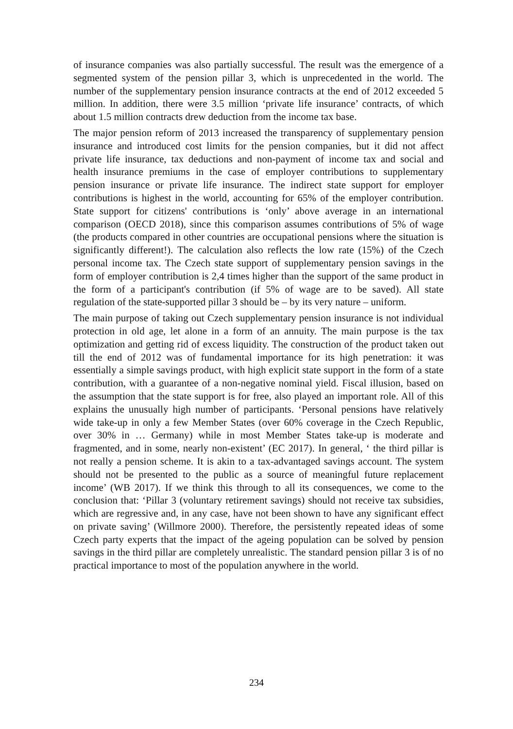of insurance companies was also partially successful. The result was the emergence of a segmented system of the pension pillar 3, which is unprecedented in the world. The number of the supplementary pension insurance contracts at the end of 2012 exceeded 5 million. In addition, there were 3.5 million ‘private life insurance’ contracts, of which about 1.5 million contracts drew deduction from the income tax base.
The major pension reform of 2013 increased the transparency of supplementary pension insurance and introduced cost limits for the pension companies, but it did not affect private life insurance, tax deductions and non-payment of income tax and social and health insurance premiums in the case of employer contributions to supplementary pension insurance or private life insurance. The indirect state support for employer contributions is highest in the world, accounting for 65% of the employer contribution. State support for citizens' contributions is ‘only’ above average in an international comparison (OECD 2018), since this comparison assumes contributions of 5% of wage (the products compared in other countries are occupational pensions where the situation is significantly different!). The calculation also reflects the low rate (15%) of the Czech personal income tax. The Czech state support of supplementary pension savings in the form of employer contribution is 2,4 times higher than the support of the same product in the form of a participant's contribution (if 5% of wage are to be saved). All state regulation of the state-supported pillar 3 should be – by its very nature – uniform.
The main purpose of taking out Czech supplementary pension insurance is not individual protection in old age, let alone in a form of an annuity. The main purpose is the tax optimization and getting rid of excess liquidity. The construction of the product taken out till the end of 2012 was of fundamental importance for its high penetration: it was essentially a simple savings product, with high explicit state support in the form of a state contribution, with a guarantee of a non-negative nominal yield. Fiscal illusion, based on the assumption that the state support is for free, also played an important role. All of this explains the unusually high number of participants. ‘Personal pensions have relatively wide take-up in only a few Member States (over 60% coverage in the Czech Republic, over 30% in … Germany) while in most Member States take-up is moderate and fragmented, and in some, nearly non-existent’ (EC 2017). In general, ‘ the third pillar is not really a pension scheme. It is akin to a tax-advantaged savings account. The system should not be presented to the public as a source of meaningful future replacement income’ (WB 2017). If we think this through to all its consequences, we come to the conclusion that: ‘Pillar 3 (voluntary retirement savings) should not receive tax subsidies, which are regressive and, in any case, have not been shown to have any significant effect on private saving’ (Willmore 2000). Therefore, the persistently repeated ideas of some Czech party experts that the impact of the ageing population can be solved by pension savings in the third pillar are completely unrealistic. The standard pension pillar 3 is of no practical importance to most of the population anywhere in the world.
234